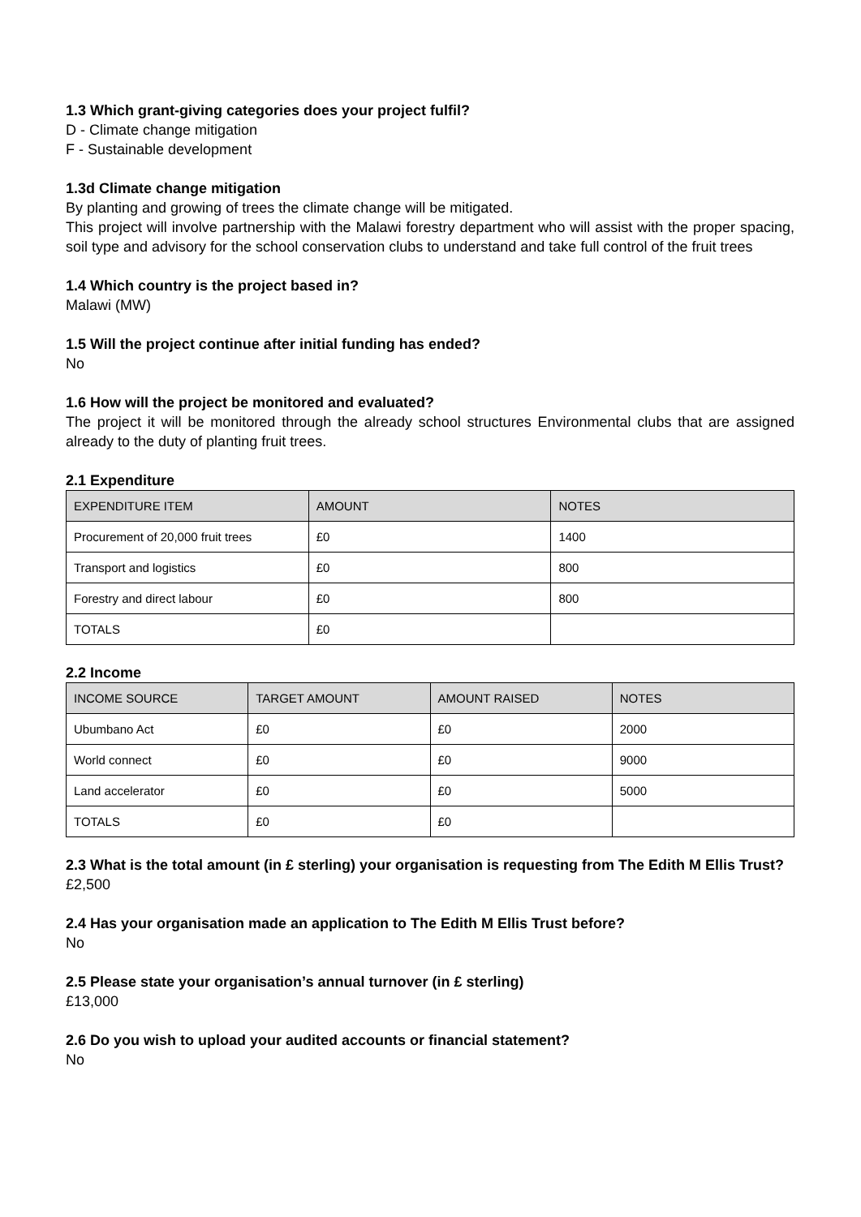1.3 Which grant-giving categories does your project fulfil?
D - Climate change mitigation
F - Sustainable development
1.3d Climate change mitigation
By planting and growing of trees the climate change will be mitigated.
This project will involve partnership with the Malawi forestry department who will assist with the proper spacing, soil type and advisory for the school conservation clubs to understand and take full control of the fruit trees
1.4 Which country is the project based in?
Malawi (MW)
1.5 Will the project continue after initial funding has ended?
No
1.6 How will the project be monitored and evaluated?
The project it will be monitored through the already school structures Environmental clubs that are assigned already to the duty of planting fruit trees.
2.1 Expenditure
| EXPENDITURE ITEM | AMOUNT | NOTES |
| --- | --- | --- |
| Procurement of 20,000 fruit trees | £0 | 1400 |
| Transport and logistics | £0 | 800 |
| Forestry and direct labour | £0 | 800 |
| TOTALS | £0 | |
2.2 Income
| INCOME SOURCE | TARGET AMOUNT | AMOUNT RAISED | NOTES |
| --- | --- | --- | --- |
| Ubumbano Act | £0 | £0 | 2000 |
| World connect | £0 | £0 | 9000 |
| Land accelerator | £0 | £0 | 5000 |
| TOTALS | £0 | £0 | |
2.3 What is the total amount (in £ sterling) your organisation is requesting from The Edith M Ellis Trust?
£2,500
2.4 Has your organisation made an application to The Edith M Ellis Trust before?
No
2.5 Please state your organisation’s annual turnover (in £ sterling)
£13,000
2.6 Do you wish to upload your audited accounts or financial statement?
No